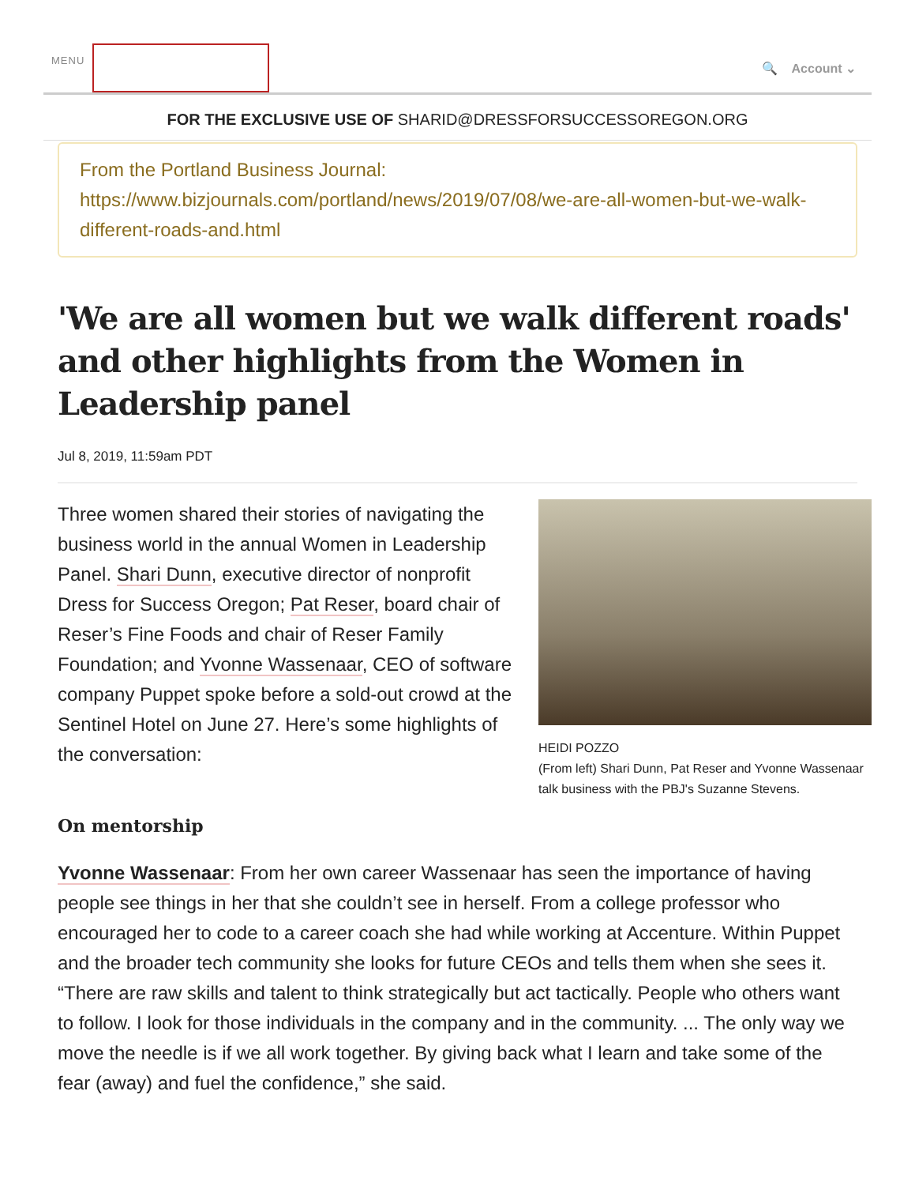MENU
🔍 Account ⌄
FOR THE EXCLUSIVE USE OF SHARID@DRESSFORSUCCESSOREGON.ORG
From the Portland Business Journal:
https://www.bizjournals.com/portland/news/2019/07/08/we-are-all-women-but-we-walk-different-roads-and.html
'We are all women but we walk different roads' and other highlights from the Women in Leadership panel
Jul 8, 2019, 11:59am PDT
Three women shared their stories of navigating the business world in the annual Women in Leadership Panel. Shari Dunn, executive director of nonprofit Dress for Success Oregon; Pat Reser, board chair of Reser’s Fine Foods and chair of Reser Family Foundation; and Yvonne Wassenaar, CEO of software company Puppet spoke before a sold-out crowd at the Sentinel Hotel on June 27. Here’s some highlights of the conversation:
HEIDI POZZO
(From left) Shari Dunn, Pat Reser and Yvonne Wassenaar talk business with the PBJ's Suzanne Stevens.
On mentorship
Yvonne Wassenaar: From her own career Wassenaar has seen the importance of having people see things in her that she couldn’t see in herself. From a college professor who encouraged her to code to a career coach she had while working at Accenture. Within Puppet and the broader tech community she looks for future CEOs and tells them when she sees it. “There are raw skills and talent to think strategically but act tactically. People who others want to follow. I look for those individuals in the company and in the community. ... The only way we move the needle is if we all work together. By giving back what I learn and take some of the fear (away) and fuel the confidence,” she said.